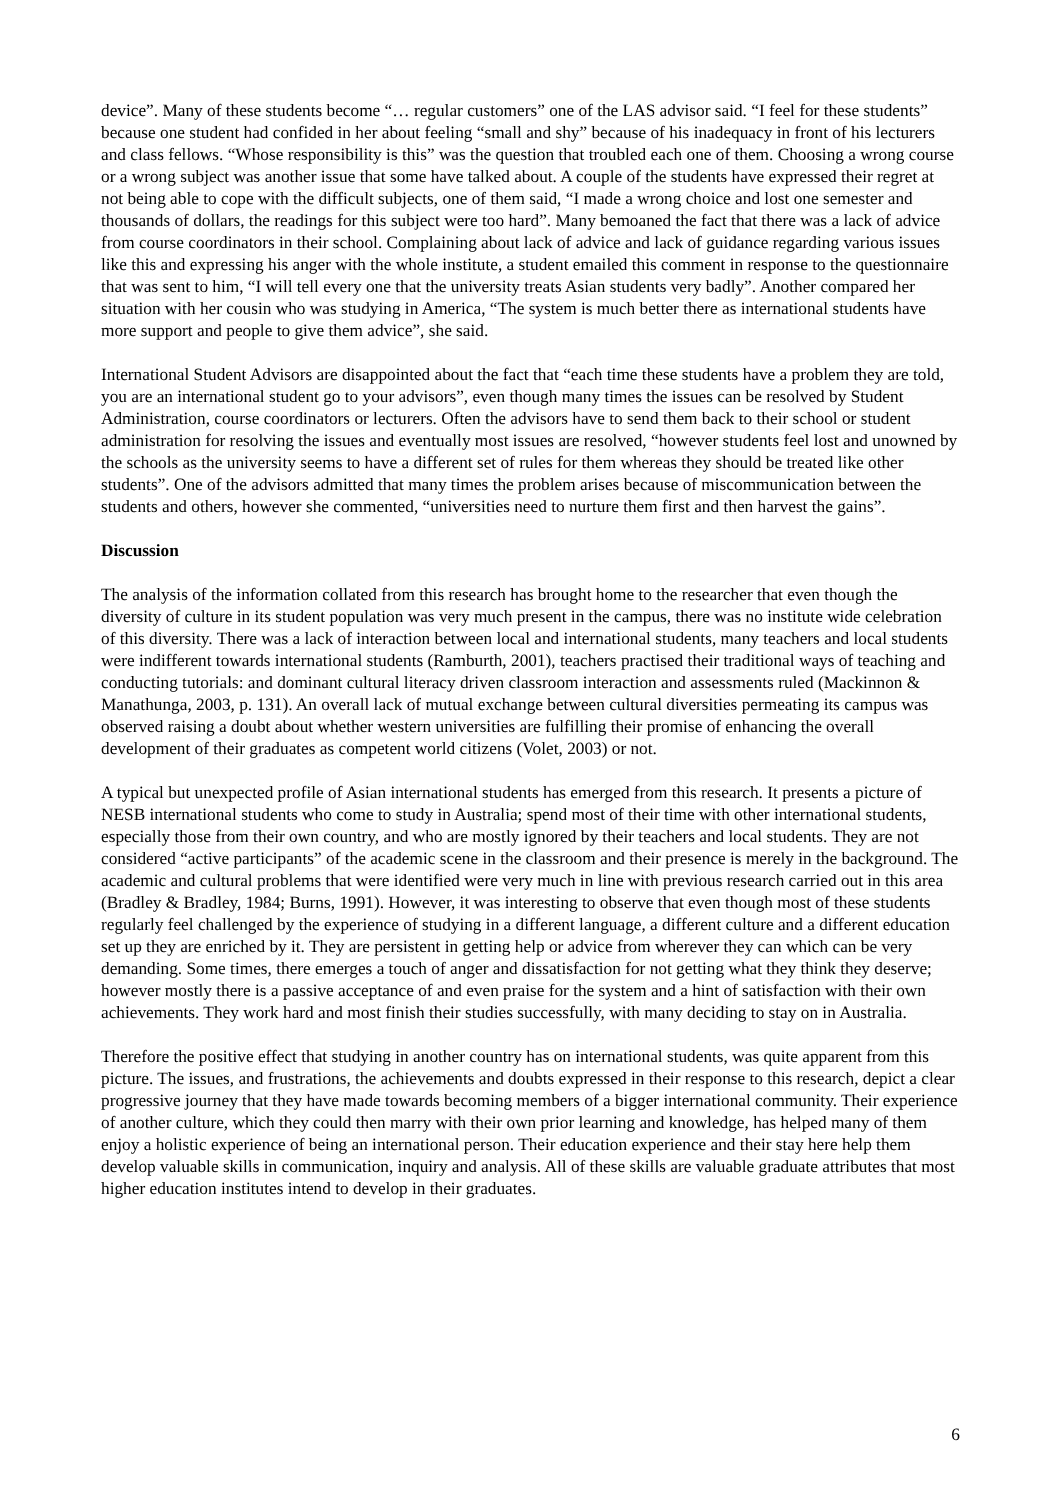device”. Many of these students become “… regular customers” one of the LAS advisor said. “I feel for these students” because one student had confided in her about feeling “small and shy” because of his inadequacy in front of his lecturers and class fellows. “Whose responsibility is this” was the question that troubled each one of them. Choosing a wrong course or a wrong subject was another issue that some have talked about. A couple of the students have expressed their regret at not being able to cope with the difficult subjects, one of them said, “I made a wrong choice and lost one semester and thousands of dollars, the readings for this subject were too hard”. Many bemoaned the fact that there was a lack of advice from course coordinators in their school. Complaining about lack of advice and lack of guidance regarding various issues like this and expressing his anger with the whole institute, a student emailed this comment in response to the questionnaire that was sent to him, “I will tell every one that the university treats Asian students very badly”. Another compared her situation with her cousin who was studying in America, “The system is much better there as international students have more support and people to give them advice”, she said.
International Student Advisors are disappointed about the fact that “each time these students have a problem they are told, you are an international student go to your advisors”, even though many times the issues can be resolved by Student Administration, course coordinators or lecturers. Often the advisors have to send them back to their school or student administration for resolving the issues and eventually most issues are resolved, “however students feel lost and unowned by the schools as the university seems to have a different set of rules for them whereas they should be treated like other students”. One of the advisors admitted that many times the problem arises because of miscommunication between the students and others, however she commented, “universities need to nurture them first and then harvest the gains”.
Discussion
The analysis of the information collated from this research has brought home to the researcher that even though the diversity of culture in its student population was very much present in the campus, there was no institute wide celebration of this diversity. There was a lack of interaction between local and international students, many teachers and local students were indifferent towards international students (Ramburth, 2001), teachers practised their traditional ways of teaching and conducting tutorials: and dominant cultural literacy driven classroom interaction and assessments ruled (Mackinnon & Manathunga, 2003, p. 131). An overall lack of mutual exchange between cultural diversities permeating its campus was observed raising a doubt about whether western universities are fulfilling their promise of enhancing the overall development of their graduates as competent world citizens (Volet, 2003) or not.
A typical but unexpected profile of Asian international students has emerged from this research. It presents a picture of NESB international students who come to study in Australia; spend most of their time with other international students, especially those from their own country, and who are mostly ignored by their teachers and local students. They are not considered “active participants” of the academic scene in the classroom and their presence is merely in the background. The academic and cultural problems that were identified were very much in line with previous research carried out in this area (Bradley & Bradley, 1984; Burns, 1991). However, it was interesting to observe that even though most of these students regularly feel challenged by the experience of studying in a different language, a different culture and a different education set up they are enriched by it. They are persistent in getting help or advice from wherever they can which can be very demanding. Some times, there emerges a touch of anger and dissatisfaction for not getting what they think they deserve; however mostly there is a passive acceptance of and even praise for the system and a hint of satisfaction with their own achievements. They work hard and most finish their studies successfully, with many deciding to stay on in Australia.
Therefore the positive effect that studying in another country has on international students, was quite apparent from this picture. The issues, and frustrations, the achievements and doubts expressed in their response to this research, depict a clear progressive journey that they have made towards becoming members of a bigger international community. Their experience of another culture, which they could then marry with their own prior learning and knowledge, has helped many of them enjoy a holistic experience of being an international person. Their education experience and their stay here help them develop valuable skills in communication, inquiry and analysis. All of these skills are valuable graduate attributes that most higher education institutes intend to develop in their graduates.
6